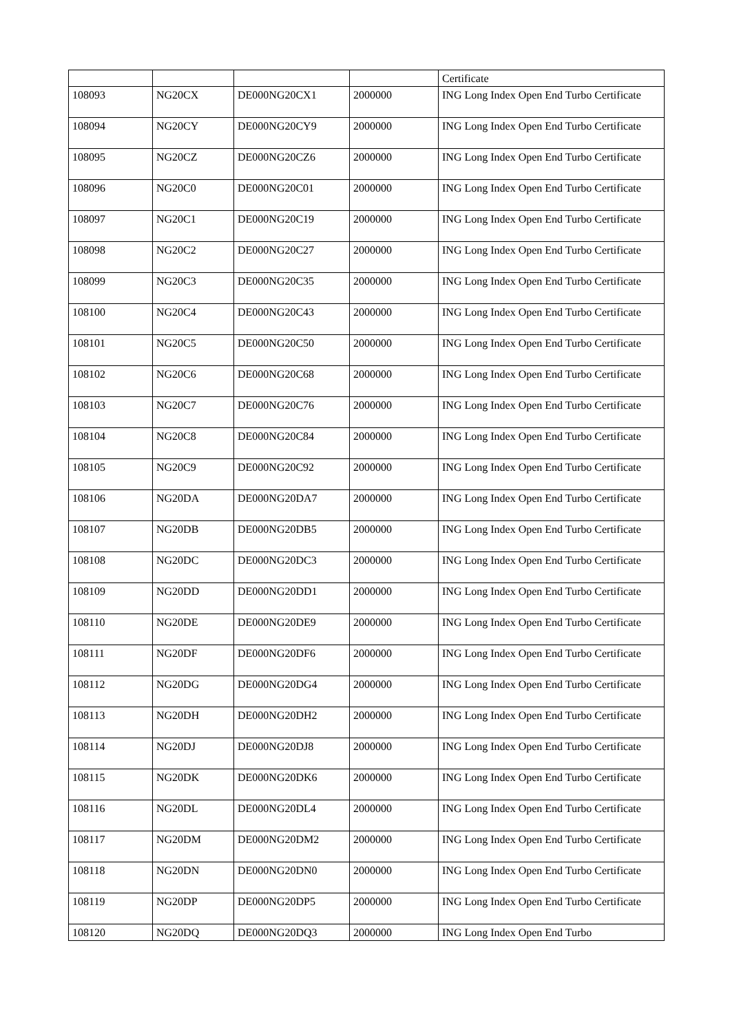| | | | | Certificate |
| 108093 | NG20CX | DE000NG20CX1 | 2000000 | ING Long Index Open End Turbo Certificate |
| 108094 | NG20CY | DE000NG20CY9 | 2000000 | ING Long Index Open End Turbo Certificate |
| 108095 | NG20CZ | DE000NG20CZ6 | 2000000 | ING Long Index Open End Turbo Certificate |
| 108096 | NG20C0 | DE000NG20C01 | 2000000 | ING Long Index Open End Turbo Certificate |
| 108097 | NG20C1 | DE000NG20C19 | 2000000 | ING Long Index Open End Turbo Certificate |
| 108098 | NG20C2 | DE000NG20C27 | 2000000 | ING Long Index Open End Turbo Certificate |
| 108099 | NG20C3 | DE000NG20C35 | 2000000 | ING Long Index Open End Turbo Certificate |
| 108100 | NG20C4 | DE000NG20C43 | 2000000 | ING Long Index Open End Turbo Certificate |
| 108101 | NG20C5 | DE000NG20C50 | 2000000 | ING Long Index Open End Turbo Certificate |
| 108102 | NG20C6 | DE000NG20C68 | 2000000 | ING Long Index Open End Turbo Certificate |
| 108103 | NG20C7 | DE000NG20C76 | 2000000 | ING Long Index Open End Turbo Certificate |
| 108104 | NG20C8 | DE000NG20C84 | 2000000 | ING Long Index Open End Turbo Certificate |
| 108105 | NG20C9 | DE000NG20C92 | 2000000 | ING Long Index Open End Turbo Certificate |
| 108106 | NG20DA | DE000NG20DA7 | 2000000 | ING Long Index Open End Turbo Certificate |
| 108107 | NG20DB | DE000NG20DB5 | 2000000 | ING Long Index Open End Turbo Certificate |
| 108108 | NG20DC | DE000NG20DC3 | 2000000 | ING Long Index Open End Turbo Certificate |
| 108109 | NG20DD | DE000NG20DD1 | 2000000 | ING Long Index Open End Turbo Certificate |
| 108110 | NG20DE | DE000NG20DE9 | 2000000 | ING Long Index Open End Turbo Certificate |
| 108111 | NG20DF | DE000NG20DF6 | 2000000 | ING Long Index Open End Turbo Certificate |
| 108112 | NG20DG | DE000NG20DG4 | 2000000 | ING Long Index Open End Turbo Certificate |
| 108113 | NG20DH | DE000NG20DH2 | 2000000 | ING Long Index Open End Turbo Certificate |
| 108114 | NG20DJ | DE000NG20DJ8 | 2000000 | ING Long Index Open End Turbo Certificate |
| 108115 | NG20DK | DE000NG20DK6 | 2000000 | ING Long Index Open End Turbo Certificate |
| 108116 | NG20DL | DE000NG20DL4 | 2000000 | ING Long Index Open End Turbo Certificate |
| 108117 | NG20DM | DE000NG20DM2 | 2000000 | ING Long Index Open End Turbo Certificate |
| 108118 | NG20DN | DE000NG20DN0 | 2000000 | ING Long Index Open End Turbo Certificate |
| 108119 | NG20DP | DE000NG20DP5 | 2000000 | ING Long Index Open End Turbo Certificate |
| 108120 | NG20DQ | DE000NG20DQ3 | 2000000 | ING Long Index Open End Turbo |